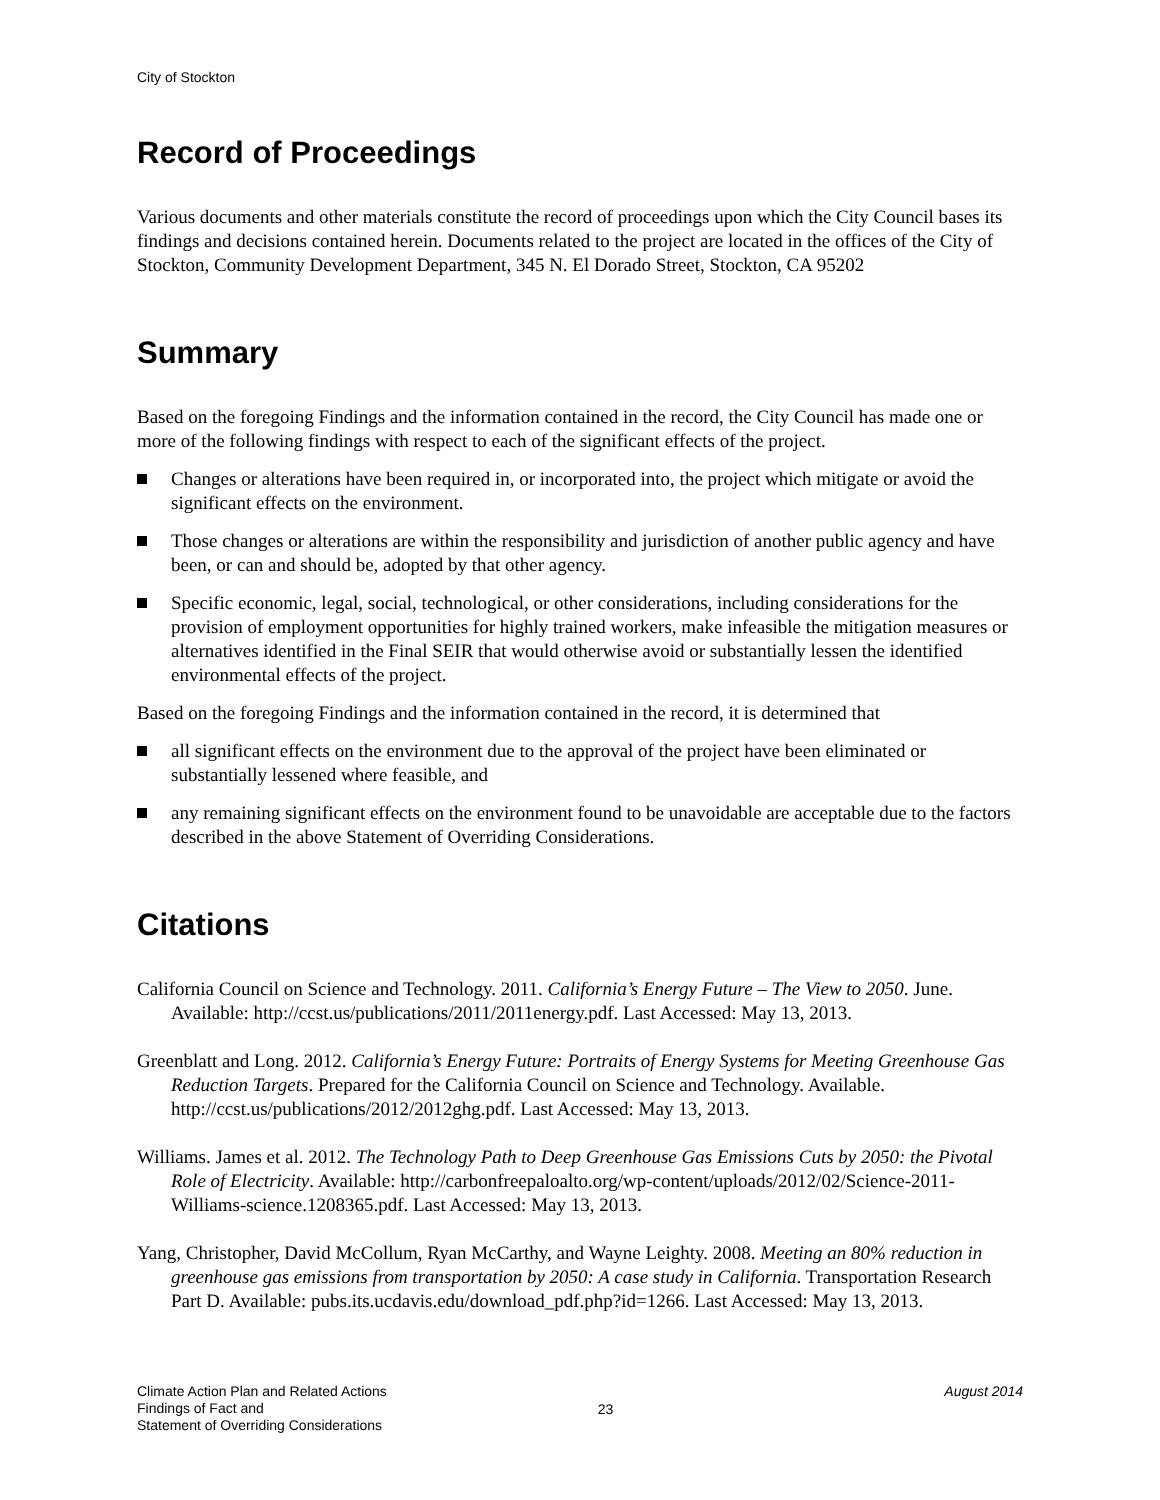City of Stockton
Record of Proceedings
Various documents and other materials constitute the record of proceedings upon which the City Council bases its findings and decisions contained herein. Documents related to the project are located in the offices of the City of Stockton, Community Development Department, 345 N. El Dorado Street, Stockton, CA 95202
Summary
Based on the foregoing Findings and the information contained in the record, the City Council has made one or more of the following findings with respect to each of the significant effects of the project.
Changes or alterations have been required in, or incorporated into, the project which mitigate or avoid the significant effects on the environment.
Those changes or alterations are within the responsibility and jurisdiction of another public agency and have been, or can and should be, adopted by that other agency.
Specific economic, legal, social, technological, or other considerations, including considerations for the provision of employment opportunities for highly trained workers, make infeasible the mitigation measures or alternatives identified in the Final SEIR that would otherwise avoid or substantially lessen the identified environmental effects of the project.
Based on the foregoing Findings and the information contained in the record, it is determined that
all significant effects on the environment due to the approval of the project have been eliminated or substantially lessened where feasible, and
any remaining significant effects on the environment found to be unavoidable are acceptable due to the factors described in the above Statement of Overriding Considerations.
Citations
California Council on Science and Technology. 2011. California’s Energy Future – The View to 2050. June. Available: http://ccst.us/publications/2011/2011energy.pdf. Last Accessed: May 13, 2013.
Greenblatt and Long. 2012. California’s Energy Future: Portraits of Energy Systems for Meeting Greenhouse Gas Reduction Targets. Prepared for the California Council on Science and Technology. Available. http://ccst.us/publications/2012/2012ghg.pdf. Last Accessed: May 13, 2013.
Williams. James et al. 2012. The Technology Path to Deep Greenhouse Gas Emissions Cuts by 2050: the Pivotal Role of Electricity. Available: http://carbonfreepaloalto.org/wp-content/uploads/2012/02/Science-2011-Williams-science.1208365.pdf. Last Accessed: May 13, 2013.
Yang, Christopher, David McCollum, Ryan McCarthy, and Wayne Leighty. 2008. Meeting an 80% reduction in greenhouse gas emissions from transportation by 2050: A case study in California. Transportation Research Part D. Available: pubs.its.ucdavis.edu/download_pdf.php?id=1266. Last Accessed: May 13, 2013.
Climate Action Plan and Related Actions
Findings of Fact and
Statement of Overriding Considerations
23
August 2014